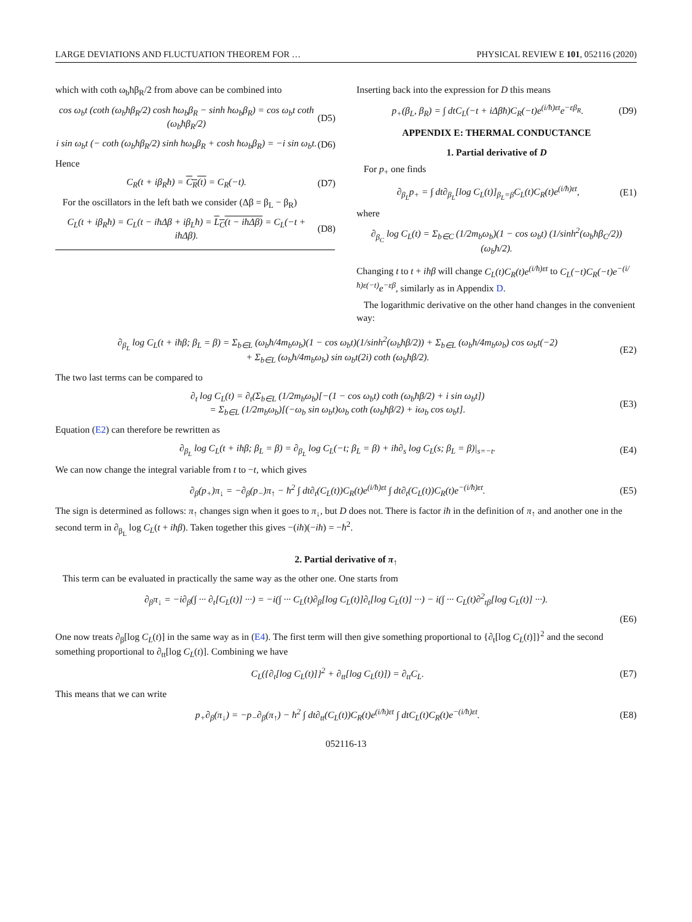LARGE DEVIATIONS AND FLUCTUATION THEOREM FOR … PHYSICAL REVIEW E 101, 052116 (2020)
which with coth ω<sub>b</sub>ħβ<sub>R</sub>/2 from above can be combined into
cos ω<sub>b</sub>t (coth (ω<sub>b</sub>ħβ<sub>R</sub>/2) cosh ħω<sub>b</sub>β<sub>R</sub> − sinh ħω<sub>b</sub>β<sub>R</sub>) = cos ω<sub>b</sub>t coth (ω<sub>b</sub>ħβ<sub>R</sub>/2) (D5)
i sin ω<sub>b</sub>t (− coth (ω<sub>b</sub>ħβ<sub>R</sub>/2) sinh ħω<sub>b</sub>β<sub>R</sub> + cosh ħω<sub>b</sub>β<sub>R</sub>) = −i sin ω<sub>b</sub>t. (D6)
Hence
C<sub>R</sub>(t + iβ<sub>R</sub>ħ) = C<sub>R</sub>(t) = C<sub>R</sub>(−t). (D7)
For the oscillators in the left bath we consider (Δβ = β<sub>L</sub> − β<sub>R</sub>)
C<sub>L</sub>(t + iβ<sub>R</sub>ħ) = C<sub>L</sub>(t − iħΔβ + iβ<sub>L</sub>ħ) = L<sub>C</sub>(t − iħΔβ) = C<sub>L</sub>(−t + iħΔβ). (D8)
Inserting back into the expression for D this means
p<sub>+</sub>(β<sub>L</sub>, β<sub>R</sub>) = ∫ dtC<sub>L</sub>(−t + iΔβħ)C<sub>R</sub>(−t)e<sup>(i/ħ)εt</sup>e<sup>−εβ<sub>R</sub></sup>. (D9)
APPENDIX E: THERMAL CONDUCTANCE
1. Partial derivative of D
For p<sub>+</sub> one finds
∂<sub>β<sub>L</sub></sub>p<sub>+</sub> = ∫ dt∂<sub>β<sub>L</sub></sub>[log C<sub>L</sub>(t)]<sub>β<sub>L</sub>=β</sub>C<sub>L</sub>(t)C<sub>R</sub>(t)e<sup>(i/ħ)εt</sup>, (E1)
where
∂<sub>β<sub>C</sub></sub> log C<sub>L</sub>(t) = Σ<sub>b∈C</sub> (1/2m<sub>b</sub>ω<sub>b</sub>)(1 − cos ω<sub>b</sub>t) (1/sinh<sup>2</sup>(ω<sub>b</sub>ħβ<sub>C</sub>/2)) (ω<sub>b</sub>ħ/2).
Changing t to t + iħβ will change C<sub>L</sub>(t)C<sub>R</sub>(t)e<sup>(i/ħ)εt</sup> to C<sub>L</sub>(−t)C<sub>R</sub>(−t)e<sup>−(i/ħ)ε(−t)</sup>e<sup>−εβ</sup>, similarly as in Appendix D.
The logarithmic derivative on the other hand changes in the convenient way:
∂<sub>β<sub>L</sub></sub> log C<sub>L</sub>(t + iħβ; β<sub>L</sub> = β) = Σ<sub>b∈L</sub> (ω<sub>b</sub>ħ/4m<sub>b</sub>ω<sub>b</sub>)(1 − cos ω<sub>b</sub>t)(1/sinh<sup>2</sup>(ω<sub>b</sub>ħβ/2)) + Σ<sub>b∈L</sub> (ω<sub>b</sub>ħ/4m<sub>b</sub>ω<sub>b</sub>) cos ω<sub>b</sub>t(−2)
+ Σ<sub>b∈L</sub> (ω<sub>b</sub>ħ/4m<sub>b</sub>ω<sub>b</sub>) sin ω<sub>b</sub>t(2i) coth (ω<sub>b</sub>ħβ/2). (E2)
The two last terms can be compared to
∂<sub>t</sub> log C<sub>L</sub>(t) = ∂<sub>t</sub>(Σ<sub>b∈L</sub> (1/2m<sub>b</sub>ω<sub>b</sub>)[−(1 − cos ω<sub>b</sub>t) coth (ω<sub>b</sub>ħβ/2) + i sin ω<sub>b</sub>t])
= Σ<sub>b∈L</sub> (1/2m<sub>b</sub>ω<sub>b</sub>)[(−ω<sub>b</sub> sin ω<sub>b</sub>t)ω<sub>b</sub> coth (ω<sub>b</sub>ħβ/2) + iω<sub>b</sub> cos ω<sub>b</sub>t]. (E3)
Equation (E2) can therefore be rewritten as
∂<sub>β<sub>L</sub></sub> log C<sub>L</sub>(t + iħβ; β<sub>L</sub> = β) = ∂<sub>β<sub>L</sub></sub> log C<sub>L</sub>(−t; β<sub>L</sub> = β) + iħ∂<sub>s</sub> log C<sub>L</sub>(s; β<sub>L</sub> = β)|<sub>s=−t</sub>. (E4)
We can now change the integral variable from t to −t, which gives
∂<sub>β</sub>(p<sub>+</sub>)π<sub>↓</sub> = −∂<sub>β</sub>(p<sub>−</sub>)π<sub>↑</sub> − ħ<sup>2</sup> ∫ dt∂<sub>t</sub>(C<sub>L</sub>(t))C<sub>R</sub>(t)e<sup>(i/ħ)εt</sup> ∫ dt∂<sub>t</sub>(C<sub>L</sub>(t))C<sub>R</sub>(t)e<sup>−(i/ħ)εt</sup>. (E5)
The sign is determined as follows: π<sub>↑</sub> changes sign when it goes to π<sub>↓</sub>, but D does not. There is factor iħ in the definition of π<sub>↑</sub> and another one in the second term in ∂<sub>β<sub>L</sub></sub> log C<sub>L</sub>(t + iħβ). Taken together this gives −(iħ)(−iħ) = −ħ<sup>2</sup>.
2. Partial derivative of π<sub>↑</sub>
This term can be evaluated in practically the same way as the other one. One starts from
∂<sub>β</sub>π<sub>↓</sub> = −i∂<sub>β</sub>(∫ ··· ∂<sub>t</sub>[C<sub>L</sub>(t)] ···) = −i(∫ ··· C<sub>L</sub>(t)∂<sub>β</sub>[log C<sub>L</sub>(t)]∂<sub>t</sub>[log C<sub>L</sub>(t)] ···) − i(∫ ··· C<sub>L</sub>(t)∂<sup>2</sup><sub>tβ</sub>[log C<sub>L</sub>(t)] ···).
(E6)
One now treats ∂<sub>β</sub>[log C<sub>L</sub>(t)] in the same way as in (E4). The first term will then give something proportional to {∂<sub>t</sub>[log C<sub>L</sub>(t)]}<sup>2</sup> and the second something proportional to ∂<sub>tt</sub>[log C<sub>L</sub>(t)]. Combining we have
C<sub>L</sub>({∂<sub>t</sub>[log C<sub>L</sub>(t)]}<sup>2</sup> + ∂<sub>tt</sub>[log C<sub>L</sub>(t)]) = ∂<sub>tt</sub>C<sub>L</sub>. (E7)
This means that we can write
p<sub>+</sub>∂<sub>β</sub>(π<sub>↓</sub>) = −p<sub>−</sub>∂<sub>β</sub>(π<sub>↑</sub>) − ħ<sup>2</sup> ∫ dt∂<sub>tt</sub>(C<sub>L</sub>(t))C<sub>R</sub>(t)e<sup>(i/ħ)εt</sup> ∫ dtC<sub>L</sub>(t)C<sub>R</sub>(t)e<sup>−(i/ħ)εt</sup>. (E8)
052116-13